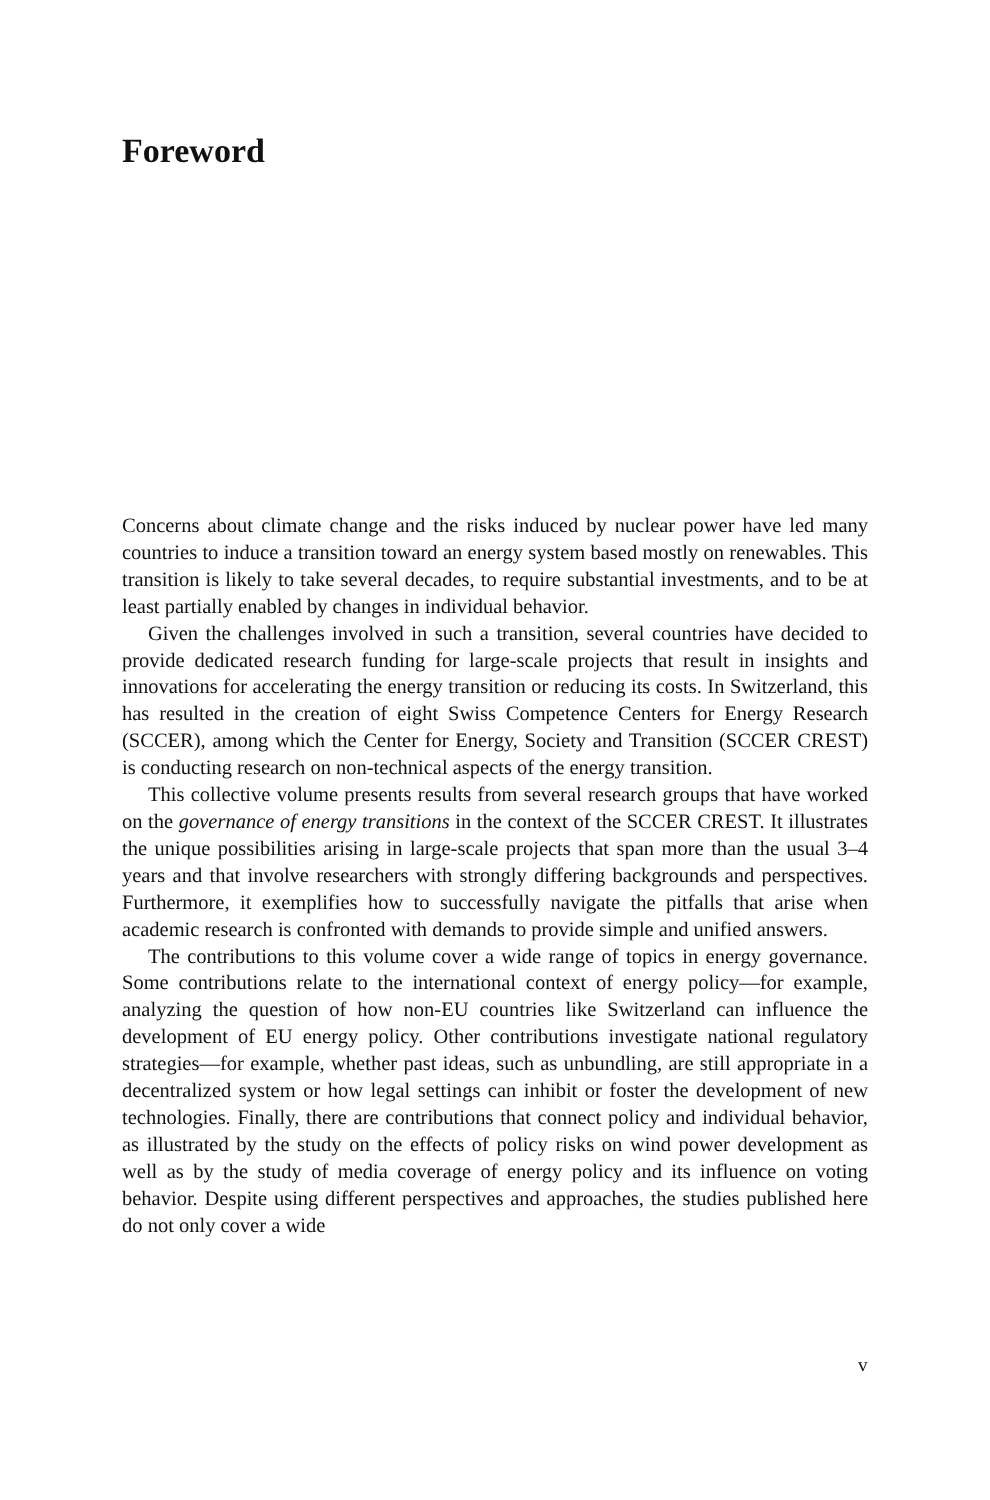Foreword
Concerns about climate change and the risks induced by nuclear power have led many countries to induce a transition toward an energy system based mostly on renewables. This transition is likely to take several decades, to require substantial investments, and to be at least partially enabled by changes in individual behavior.
Given the challenges involved in such a transition, several countries have decided to provide dedicated research funding for large-scale projects that result in insights and innovations for accelerating the energy transition or reducing its costs. In Switzerland, this has resulted in the creation of eight Swiss Competence Centers for Energy Research (SCCER), among which the Center for Energy, Society and Transition (SCCER CREST) is conducting research on non-technical aspects of the energy transition.
This collective volume presents results from several research groups that have worked on the governance of energy transitions in the context of the SCCER CREST. It illustrates the unique possibilities arising in large-scale projects that span more than the usual 3–4 years and that involve researchers with strongly differing backgrounds and perspectives. Furthermore, it exemplifies how to successfully navigate the pitfalls that arise when academic research is confronted with demands to provide simple and unified answers.
The contributions to this volume cover a wide range of topics in energy governance. Some contributions relate to the international context of energy policy—for example, analyzing the question of how non-EU countries like Switzerland can influence the development of EU energy policy. Other contributions investigate national regulatory strategies—for example, whether past ideas, such as unbundling, are still appropriate in a decentralized system or how legal settings can inhibit or foster the development of new technologies. Finally, there are contributions that connect policy and individual behavior, as illustrated by the study on the effects of policy risks on wind power development as well as by the study of media coverage of energy policy and its influence on voting behavior. Despite using different perspectives and approaches, the studies published here do not only cover a wide
v